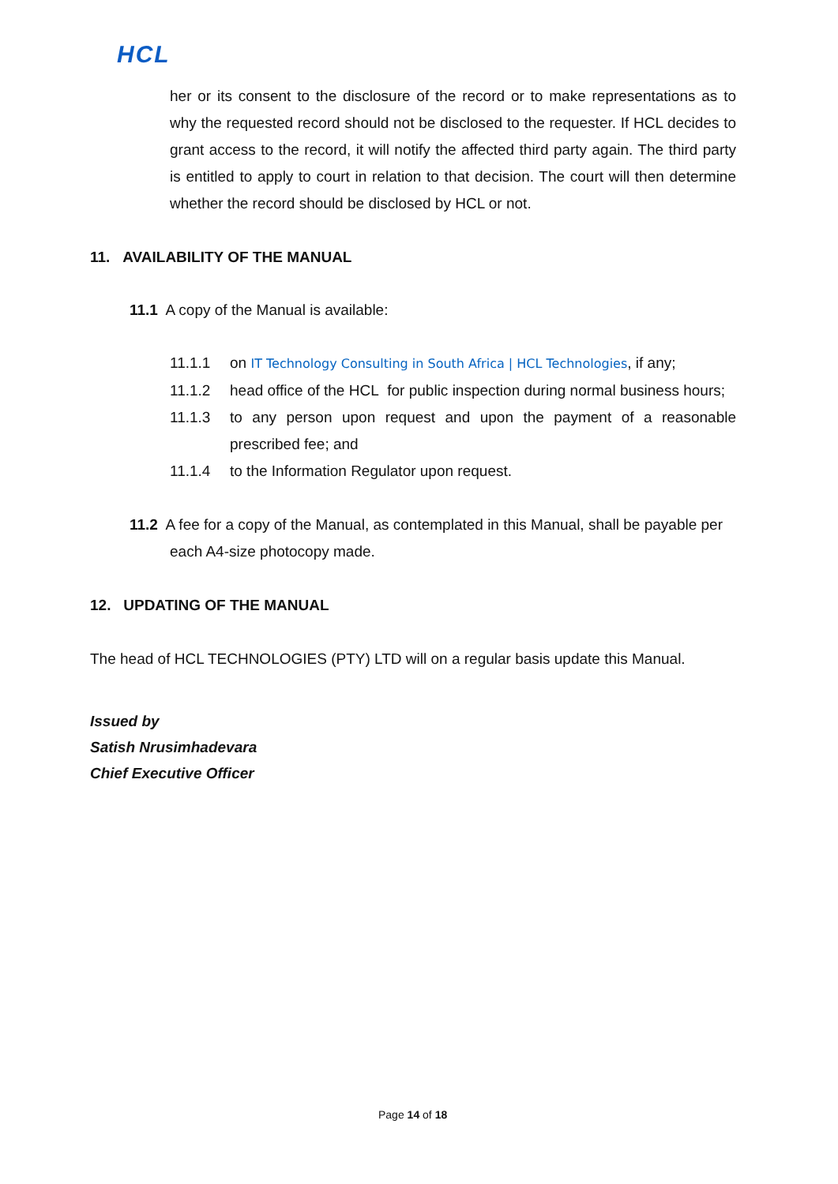HCL
her or its consent to the disclosure of the record or to make representations as to why the requested record should not be disclosed to the requester. If HCL decides to grant access to the record, it will notify the affected third party again. The third party is entitled to apply to court in relation to that decision. The court will then determine whether the record should be disclosed by HCL or not.
11. AVAILABILITY OF THE MANUAL
11.1 A copy of the Manual is available:
11.1.1 on IT Technology Consulting in South Africa | HCL Technologies, if any;
11.1.2 head office of the HCL for public inspection during normal business hours;
11.1.3 to any person upon request and upon the payment of a reasonable prescribed fee; and
11.1.4 to the Information Regulator upon request.
11.2 A fee for a copy of the Manual, as contemplated in this Manual, shall be payable per
each A4-size photocopy made.
12. UPDATING OF THE MANUAL
The head of HCL TECHNOLOGIES (PTY) LTD will on a regular basis update this Manual.
Issued by
Satish Nrusimhadevara
Chief Executive Officer
Page 14 of 18